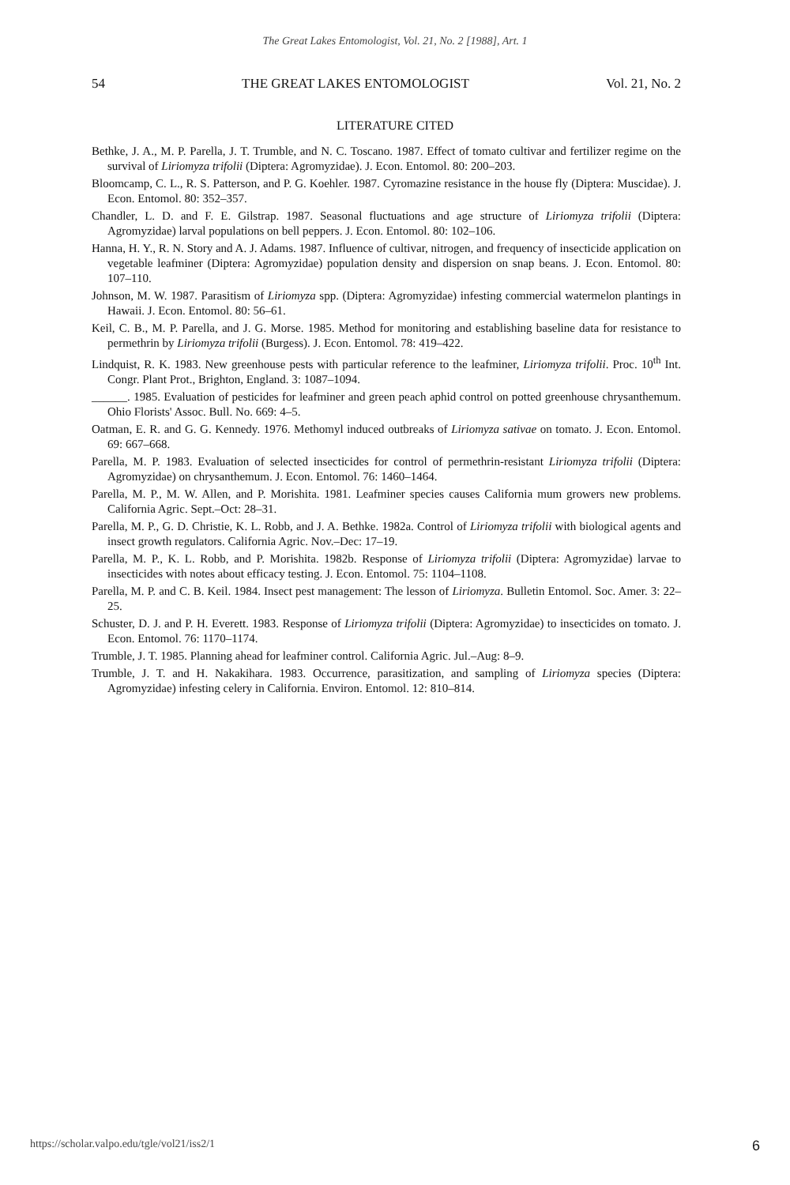The Great Lakes Entomologist, Vol. 21, No. 2 [1988], Art. 1
54 THE GREAT LAKES ENTOMOLOGIST Vol. 21, No. 2
LITERATURE CITED
Bethke, J. A., M. P. Parella, J. T. Trumble, and N. C. Toscano. 1987. Effect of tomato cultivar and fertilizer regime on the survival of Liriomyza trifolii (Diptera: Agromyzidae). J. Econ. Entomol. 80: 200–203.
Bloomcamp, C. L., R. S. Patterson, and P. G. Koehler. 1987. Cyromazine resistance in the house fly (Diptera: Muscidae). J. Econ. Entomol. 80: 352–357.
Chandler, L. D. and F. E. Gilstrap. 1987. Seasonal fluctuations and age structure of Liriomyza trifolii (Diptera: Agromyzidae) larval populations on bell peppers. J. Econ. Entomol. 80: 102–106.
Hanna, H. Y., R. N. Story and A. J. Adams. 1987. Influence of cultivar, nitrogen, and frequency of insecticide application on vegetable leafminer (Diptera: Agromyzidae) population density and dispersion on snap beans. J. Econ. Entomol. 80: 107–110.
Johnson, M. W. 1987. Parasitism of Liriomyza spp. (Diptera: Agromyzidae) infesting commercial watermelon plantings in Hawaii. J. Econ. Entomol. 80: 56–61.
Keil, C. B., M. P. Parella, and J. G. Morse. 1985. Method for monitoring and establishing baseline data for resistance to permethrin by Liriomyza trifolii (Burgess). J. Econ. Entomol. 78: 419–422.
Lindquist, R. K. 1983. New greenhouse pests with particular reference to the leafminer, Liriomyza trifolii. Proc. 10<sup>th</sup> Int. Congr. Plant Prot., Brighton, England. 3: 1087–1094.
______. 1985. Evaluation of pesticides for leafminer and green peach aphid control on potted greenhouse chrysanthemum. Ohio Florists' Assoc. Bull. No. 669: 4–5.
Oatman, E. R. and G. G. Kennedy. 1976. Methomyl induced outbreaks of Liriomyza sativae on tomato. J. Econ. Entomol. 69: 667–668.
Parella, M. P. 1983. Evaluation of selected insecticides for control of permethrin-resistant Liriomyza trifolii (Diptera: Agromyzidae) on chrysanthemum. J. Econ. Entomol. 76: 1460–1464.
Parella, M. P., M. W. Allen, and P. Morishita. 1981. Leafminer species causes California mum growers new problems. California Agric. Sept.–Oct: 28–31.
Parella, M. P., G. D. Christie, K. L. Robb, and J. A. Bethke. 1982a. Control of Liriomyza trifolii with biological agents and insect growth regulators. California Agric. Nov.–Dec: 17–19.
Parella, M. P., K. L. Robb, and P. Morishita. 1982b. Response of Liriomyza trifolii (Diptera: Agromyzidae) larvae to insecticides with notes about efficacy testing. J. Econ. Entomol. 75: 1104–1108.
Parella, M. P. and C. B. Keil. 1984. Insect pest management: The lesson of Liriomyza. Bulletin Entomol. Soc. Amer. 3: 22–25.
Schuster, D. J. and P. H. Everett. 1983. Response of Liriomyza trifolii (Diptera: Agromyzidae) to insecticides on tomato. J. Econ. Entomol. 76: 1170–1174.
Trumble, J. T. 1985. Planning ahead for leafminer control. California Agric. Jul.–Aug: 8–9.
Trumble, J. T. and H. Nakakihara. 1983. Occurrence, parasitization, and sampling of Liriomyza species (Diptera: Agromyzidae) infesting celery in California. Environ. Entomol. 12: 810–814.
https://scholar.valpo.edu/tgle/vol21/iss2/1 6